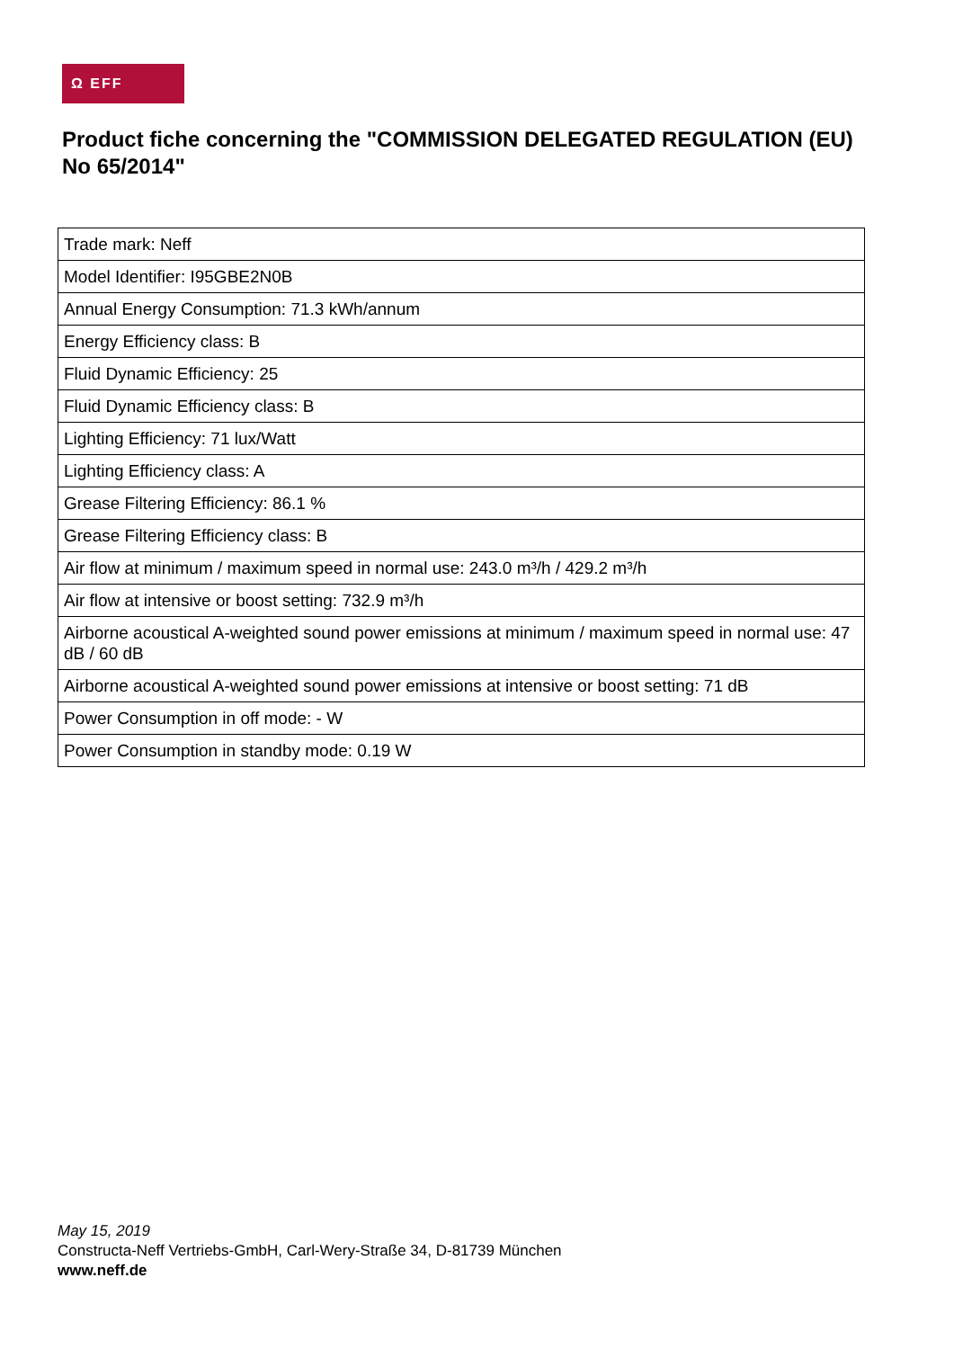Ω EFF
Product fiche concerning the "COMMISSION DELEGATED REGULATION (EU) No 65/2014"
| Trade mark: Neff |
| Model Identifier: I95GBE2N0B |
| Annual Energy Consumption: 71.3 kWh/annum |
| Energy Efficiency class: B |
| Fluid Dynamic Efficiency: 25 |
| Fluid Dynamic Efficiency class: B |
| Lighting Efficiency: 71 lux/Watt |
| Lighting Efficiency class: A |
| Grease Filtering Efficiency: 86.1 % |
| Grease Filtering Efficiency class: B |
| Air flow at minimum / maximum speed in normal use: 243.0 m³/h / 429.2 m³/h |
| Air flow at intensive or boost setting: 732.9 m³/h |
| Airborne acoustical A-weighted sound power emissions at minimum / maximum speed in normal use: 47 dB / 60 dB |
| Airborne acoustical A-weighted sound power emissions at intensive or boost setting: 71 dB |
| Power Consumption in off mode: - W |
| Power Consumption in standby mode: 0.19 W |
May 15, 2019
Constructa-Neff Vertriebs-GmbH, Carl-Wery-Straße 34, D-81739 München
www.neff.de